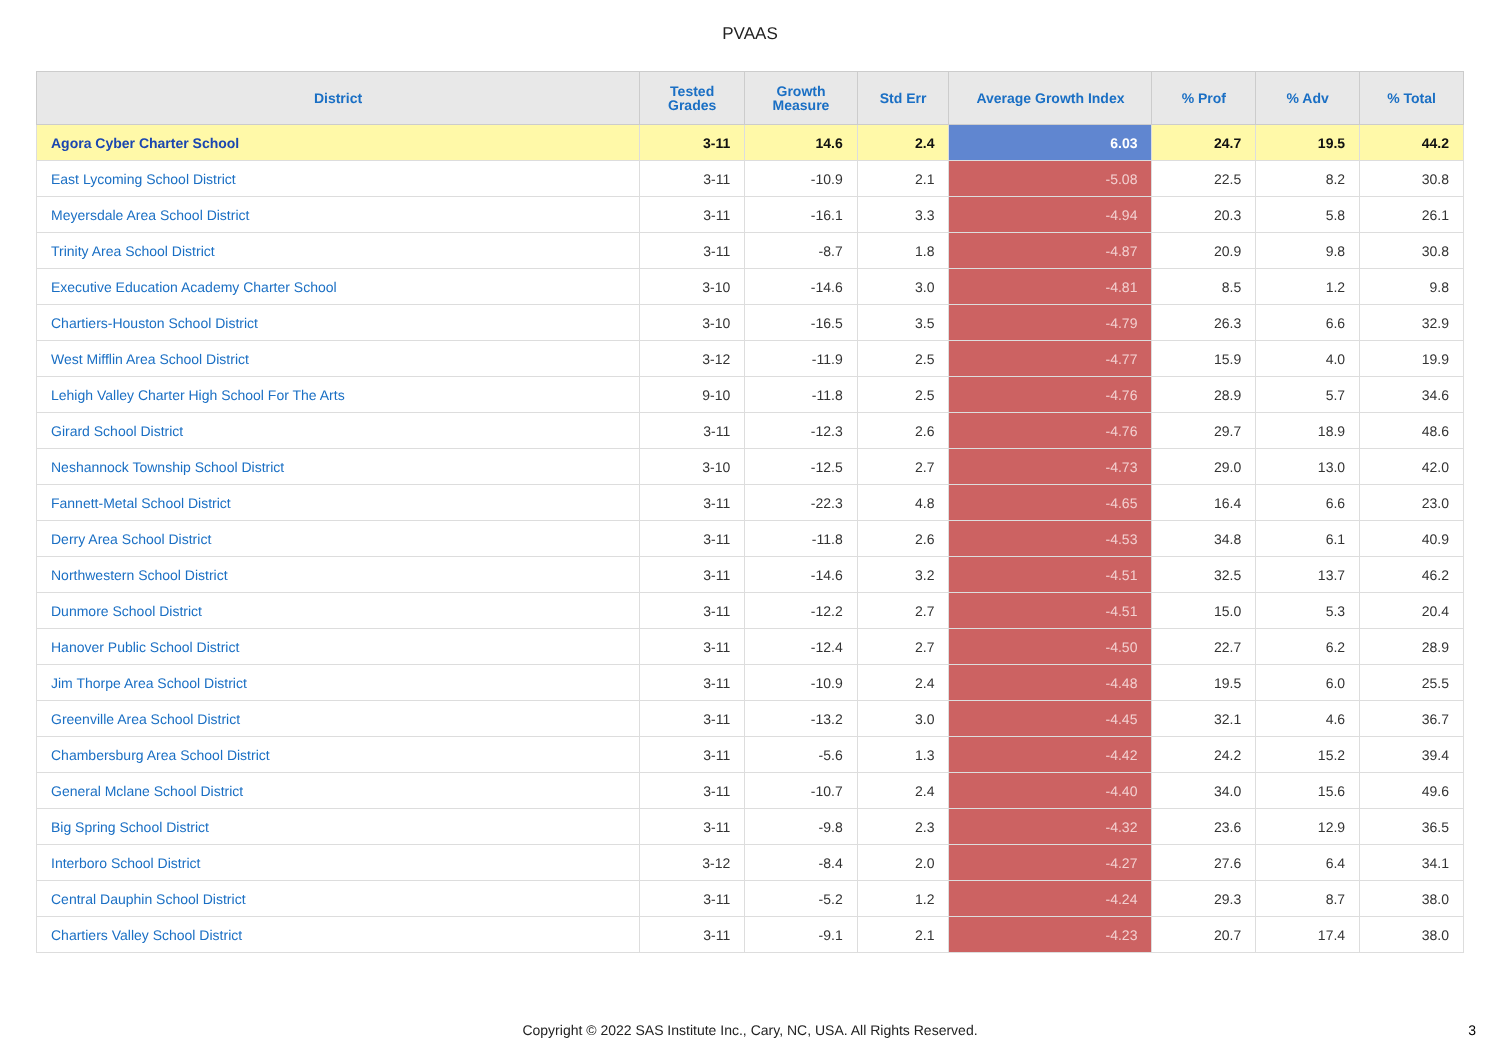PVAAS
| District | Tested Grades | Growth Measure | Std Err | Average Growth Index | % Prof | % Adv | % Total |
| --- | --- | --- | --- | --- | --- | --- | --- |
| Agora Cyber Charter School | 3-11 | 14.6 | 2.4 | 6.03 | 24.7 | 19.5 | 44.2 |
| East Lycoming School District | 3-11 | -10.9 | 2.1 | -5.08 | 22.5 | 8.2 | 30.8 |
| Meyersdale Area School District | 3-11 | -16.1 | 3.3 | -4.94 | 20.3 | 5.8 | 26.1 |
| Trinity Area School District | 3-11 | -8.7 | 1.8 | -4.87 | 20.9 | 9.8 | 30.8 |
| Executive Education Academy Charter School | 3-10 | -14.6 | 3.0 | -4.81 | 8.5 | 1.2 | 9.8 |
| Chartiers-Houston School District | 3-10 | -16.5 | 3.5 | -4.79 | 26.3 | 6.6 | 32.9 |
| West Mifflin Area School District | 3-12 | -11.9 | 2.5 | -4.77 | 15.9 | 4.0 | 19.9 |
| Lehigh Valley Charter High School For The Arts | 9-10 | -11.8 | 2.5 | -4.76 | 28.9 | 5.7 | 34.6 |
| Girard School District | 3-11 | -12.3 | 2.6 | -4.76 | 29.7 | 18.9 | 48.6 |
| Neshannock Township School District | 3-10 | -12.5 | 2.7 | -4.73 | 29.0 | 13.0 | 42.0 |
| Fannett-Metal School District | 3-11 | -22.3 | 4.8 | -4.65 | 16.4 | 6.6 | 23.0 |
| Derry Area School District | 3-11 | -11.8 | 2.6 | -4.53 | 34.8 | 6.1 | 40.9 |
| Northwestern School District | 3-11 | -14.6 | 3.2 | -4.51 | 32.5 | 13.7 | 46.2 |
| Dunmore School District | 3-11 | -12.2 | 2.7 | -4.51 | 15.0 | 5.3 | 20.4 |
| Hanover Public School District | 3-11 | -12.4 | 2.7 | -4.50 | 22.7 | 6.2 | 28.9 |
| Jim Thorpe Area School District | 3-11 | -10.9 | 2.4 | -4.48 | 19.5 | 6.0 | 25.5 |
| Greenville Area School District | 3-11 | -13.2 | 3.0 | -4.45 | 32.1 | 4.6 | 36.7 |
| Chambersburg Area School District | 3-11 | -5.6 | 1.3 | -4.42 | 24.2 | 15.2 | 39.4 |
| General Mclane School District | 3-11 | -10.7 | 2.4 | -4.40 | 34.0 | 15.6 | 49.6 |
| Big Spring School District | 3-11 | -9.8 | 2.3 | -4.32 | 23.6 | 12.9 | 36.5 |
| Interboro School District | 3-12 | -8.4 | 2.0 | -4.27 | 27.6 | 6.4 | 34.1 |
| Central Dauphin School District | 3-11 | -5.2 | 1.2 | -4.24 | 29.3 | 8.7 | 38.0 |
| Chartiers Valley School District | 3-11 | -9.1 | 2.1 | -4.23 | 20.7 | 17.4 | 38.0 |
Copyright © 2022 SAS Institute Inc., Cary, NC, USA. All Rights Reserved. 3